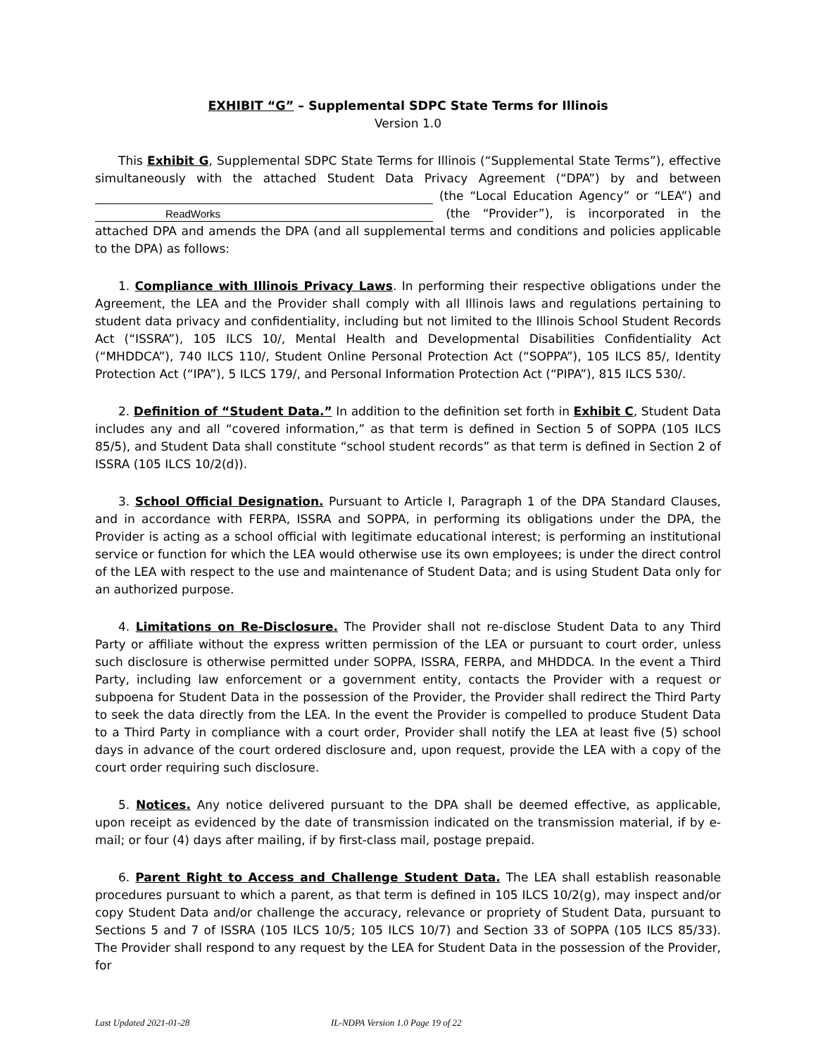EXHIBIT “G” – Supplemental SDPC State Terms for Illinois
Version 1.0
This Exhibit G, Supplemental SDPC State Terms for Illinois (“Supplemental State Terms”), effective simultaneously with the attached Student Data Privacy Agreement (“DPA”) by and between (the “Local Education Agency” or “LEA”) and ReadWorks (the “Provider”), is incorporated in the attached DPA and amends the DPA (and all supplemental terms and conditions and policies applicable to the DPA) as follows:
1. Compliance with Illinois Privacy Laws. In performing their respective obligations under the Agreement, the LEA and the Provider shall comply with all Illinois laws and regulations pertaining to student data privacy and confidentiality, including but not limited to the Illinois School Student Records Act (“ISSRA”), 105 ILCS 10/, Mental Health and Developmental Disabilities Confidentiality Act (“MHDDCA”), 740 ILCS 110/, Student Online Personal Protection Act (“SOPPA”), 105 ILCS 85/, Identity Protection Act (“IPA”), 5 ILCS 179/, and Personal Information Protection Act (“PIPA”), 815 ILCS 530/.
2. Definition of “Student Data.” In addition to the definition set forth in Exhibit C, Student Data includes any and all “covered information,” as that term is defined in Section 5 of SOPPA (105 ILCS 85/5), and Student Data shall constitute “school student records” as that term is defined in Section 2 of ISSRA (105 ILCS 10/2(d)).
3. School Official Designation. Pursuant to Article I, Paragraph 1 of the DPA Standard Clauses, and in accordance with FERPA, ISSRA and SOPPA, in performing its obligations under the DPA, the Provider is acting as a school official with legitimate educational interest; is performing an institutional service or function for which the LEA would otherwise use its own employees; is under the direct control of the LEA with respect to the use and maintenance of Student Data; and is using Student Data only for an authorized purpose.
4. Limitations on Re-Disclosure. The Provider shall not re-disclose Student Data to any Third Party or affiliate without the express written permission of the LEA or pursuant to court order, unless such disclosure is otherwise permitted under SOPPA, ISSRA, FERPA, and MHDDCA. In the event a Third Party, including law enforcement or a government entity, contacts the Provider with a request or subpoena for Student Data in the possession of the Provider, the Provider shall redirect the Third Party to seek the data directly from the LEA. In the event the Provider is compelled to produce Student Data to a Third Party in compliance with a court order, Provider shall notify the LEA at least five (5) school days in advance of the court ordered disclosure and, upon request, provide the LEA with a copy of the court order requiring such disclosure.
5. Notices. Any notice delivered pursuant to the DPA shall be deemed effective, as applicable, upon receipt as evidenced by the date of transmission indicated on the transmission material, if by e-mail; or four (4) days after mailing, if by first-class mail, postage prepaid.
6. Parent Right to Access and Challenge Student Data. The LEA shall establish reasonable procedures pursuant to which a parent, as that term is defined in 105 ILCS 10/2(g), may inspect and/or copy Student Data and/or challenge the accuracy, relevance or propriety of Student Data, pursuant to Sections 5 and 7 of ISSRA (105 ILCS 10/5; 105 ILCS 10/7) and Section 33 of SOPPA (105 ILCS 85/33). The Provider shall respond to any request by the LEA for Student Data in the possession of the Provider, for
Last Updated 2021-01-28 IL-NDPA Version 1.0 Page 19 of 22